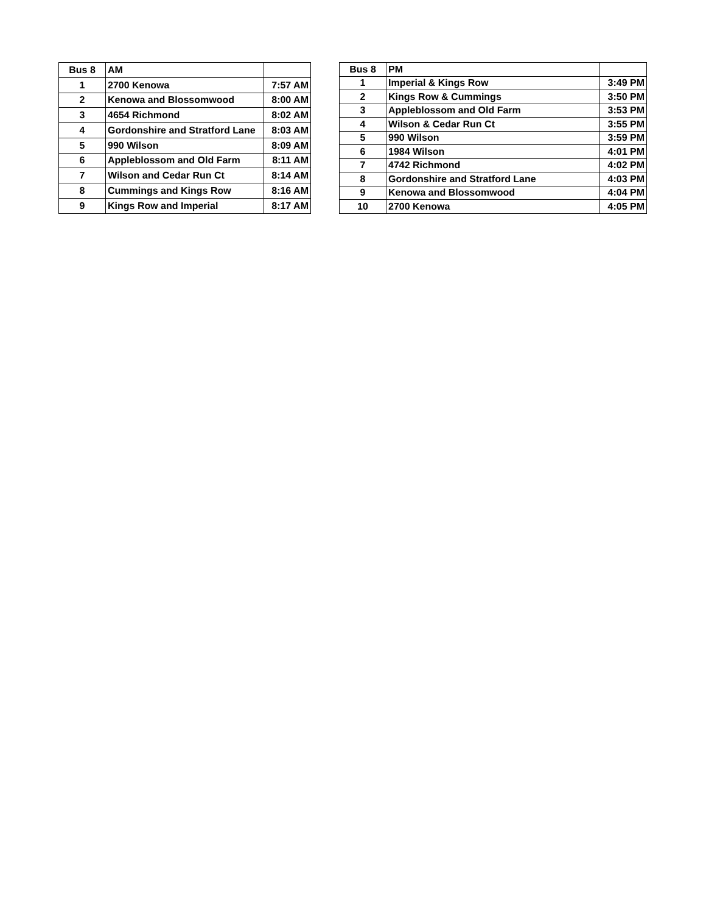| Bus 8 | AM | |
| 1 | 2700 Kenowa | 7:57 AM |
| 2 | Kenowa and Blossomwood | 8:00 AM |
| 3 | 4654 Richmond | 8:02 AM |
| 4 | Gordonshire and Stratford Lane | 8:03 AM |
| 5 | 990 Wilson | 8:09 AM |
| 6 | Appleblossom and Old Farm | 8:11 AM |
| 7 | Wilson and Cedar Run Ct | 8:14 AM |
| 8 | Cummings and Kings Row | 8:16 AM |
| 9 | Kings Row and Imperial | 8:17 AM |
| Bus 8 | PM | |
| 1 | Imperial & Kings Row | 3:49 PM |
| 2 | Kings Row & Cummings | 3:50 PM |
| 3 | Appleblossom and Old Farm | 3:53 PM |
| 4 | Wilson & Cedar Run Ct | 3:55 PM |
| 5 | 990 Wilson | 3:59 PM |
| 6 | 1984 Wilson | 4:01 PM |
| 7 | 4742 Richmond | 4:02 PM |
| 8 | Gordonshire and Stratford Lane | 4:03 PM |
| 9 | Kenowa and Blossomwood | 4:04 PM |
| 10 | 2700 Kenowa | 4:05 PM |